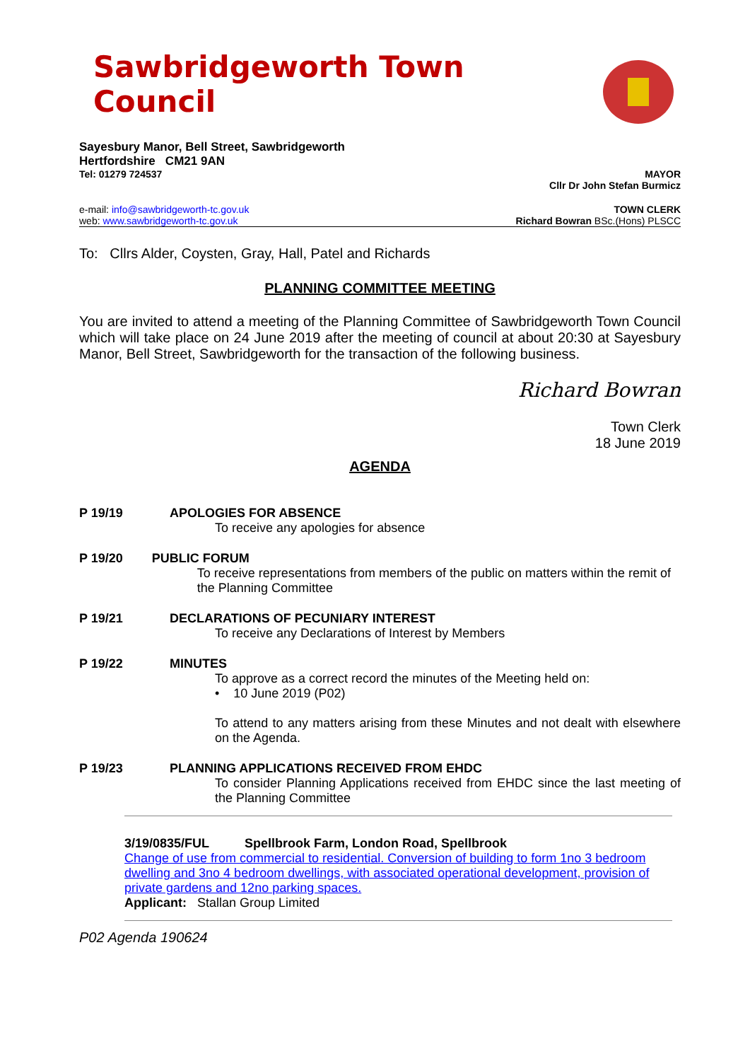Sawbridgeworth Town Council
Sayesbury Manor, Bell Street, Sawbridgeworth
Hertfordshire CM21 9AN
Tel: 01279 724537 MAYOR
Cllr Dr John Stefan Burmicz
e-mail: info@sawbridgeworth-tc.gov.uk
web: www.sawbridgeworth-tc.gov.uk TOWN CLERK
Richard Bowran BSc.(Hons) PLSCC
To: Cllrs Alder, Coysten, Gray, Hall, Patel and Richards
PLANNING COMMITTEE MEETING
You are invited to attend a meeting of the Planning Committee of Sawbridgeworth Town Council which will take place on 24 June 2019 after the meeting of council at about 20:30 at Sayesbury Manor, Bell Street, Sawbridgeworth for the transaction of the following business.
Richard Bowran
Town Clerk
18 June 2019
AGENDA
P 19/19 APOLOGIES FOR ABSENCE
To receive any apologies for absence
P 19/20 PUBLIC FORUM
To receive representations from members of the public on matters within the remit of the Planning Committee
P 19/21 DECLARATIONS OF PECUNIARY INTEREST
To receive any Declarations of Interest by Members
P 19/22 MINUTES
To approve as a correct record the minutes of the Meeting held on:
• 10 June 2019 (P02)
To attend to any matters arising from these Minutes and not dealt with elsewhere on the Agenda.
P 19/23 PLANNING APPLICATIONS RECEIVED FROM EHDC
To consider Planning Applications received from EHDC since the last meeting of the Planning Committee
3/19/0835/FUL Spellbrook Farm, London Road, Spellbrook
Change of use from commercial to residential. Conversion of building to form 1no 3 bedroom dwelling and 3no 4 bedroom dwellings, with associated operational development, provision of private gardens and 12no parking spaces.
Applicant: Stallan Group Limited
P02 Agenda 190624